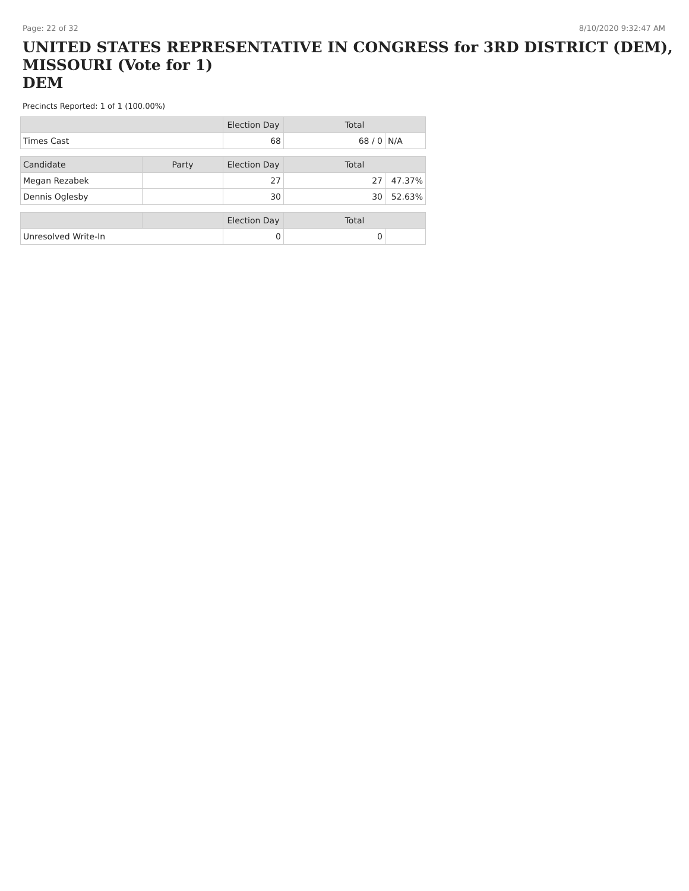Page: 22 of 32 8/10/2020 9:32:47 AM
UNITED STATES REPRESENTATIVE IN CONGRESS for 3RD DISTRICT (DEM), MISSOURI (Vote for 1)
DEM
Precincts Reported: 1 of 1 (100.00%)
| | | Election Day | Total | |
| --- | --- | --- | --- | --- |
| Times Cast | | 68 | 68 / 0 | N/A |
| Candidate | Party | Election Day | Total | |
| Megan Rezabek | | 27 | 27 | 47.37% |
| Dennis Oglesby | | 30 | 30 | 52.63% |
| | | Election Day | Total | |
| Unresolved Write-In | | 0 | 0 | |